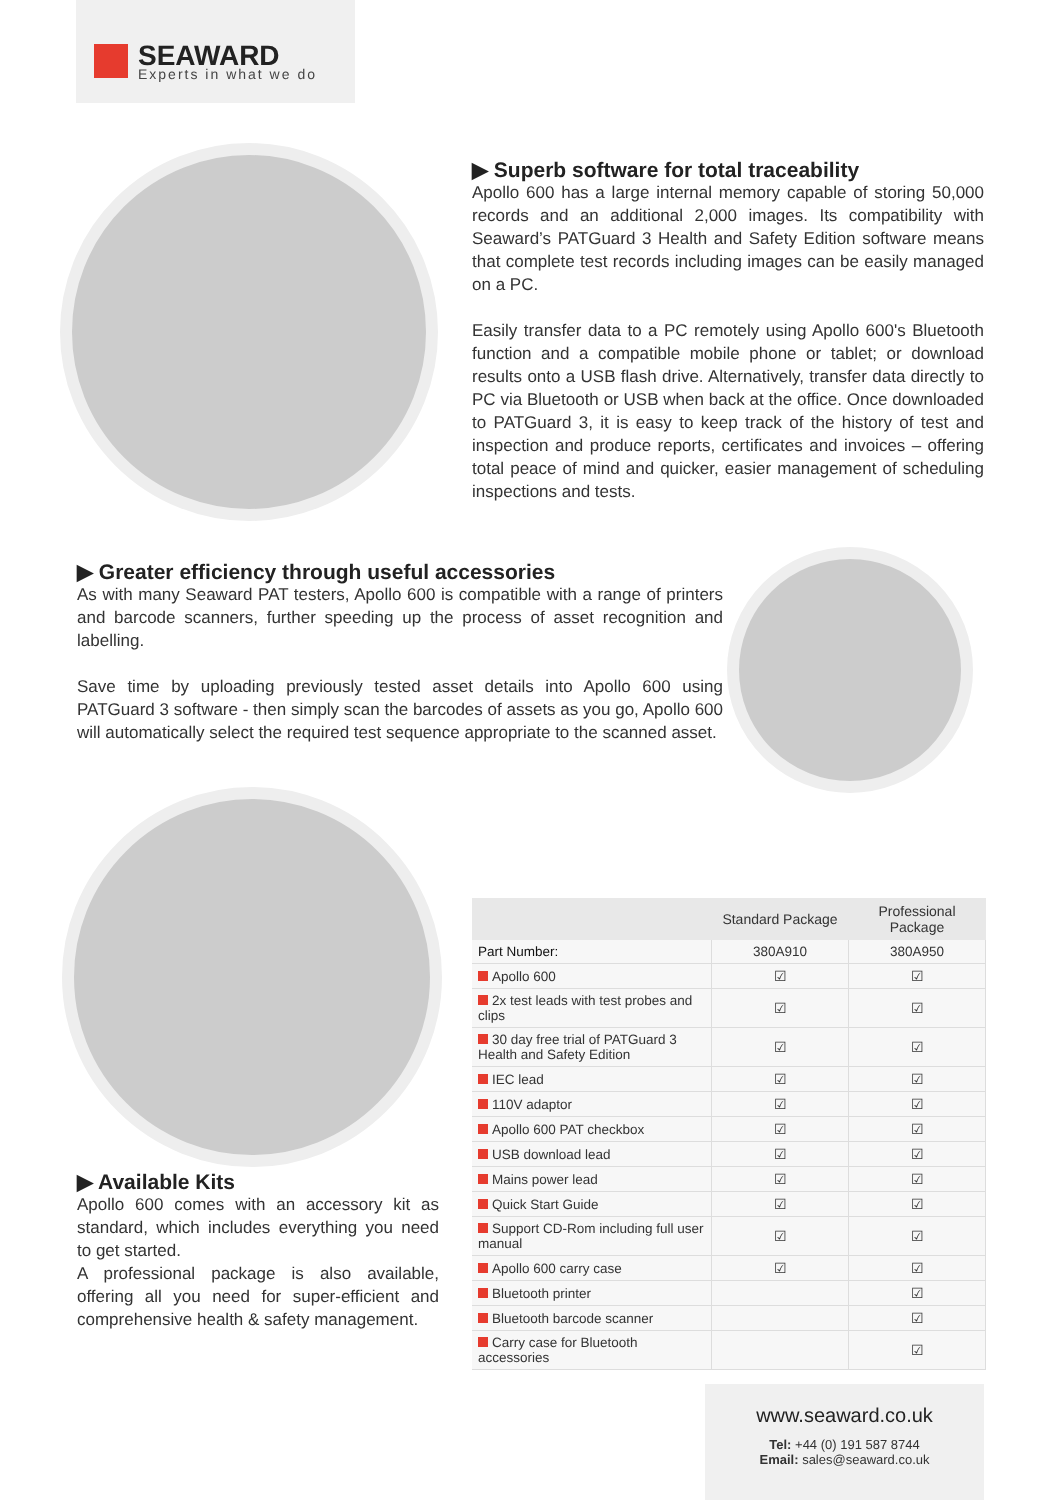SEAWARD
Experts in what we do
▶ Superb software for total traceability
Apollo 600 has a large internal memory capable of storing 50,000 records and an additional 2,000 images. Its compatibility with Seaward’s PATGuard 3 Health and Safety Edition software means that complete test records including images can be easily managed on a PC.
Easily transfer data to a PC remotely using Apollo 600's Bluetooth function and a compatible mobile phone or tablet; or download results onto a USB flash drive. Alternatively, transfer data directly to PC via Bluetooth or USB when back at the office. Once downloaded to PATGuard 3, it is easy to keep track of the history of test and inspection and produce reports, certificates and invoices – offering total peace of mind and quicker, easier management of scheduling inspections and tests.
▶ Greater efficiency through useful accessories
As with many Seaward PAT testers, Apollo 600 is compatible with a range of printers and barcode scanners, further speeding up the process of asset recognition and labelling.
Save time by uploading previously tested asset details into Apollo 600 using PATGuard 3 software - then simply scan the barcodes of assets as you go, Apollo 600 will automatically select the required test sequence appropriate to the scanned asset.
▶ Available Kits
Apollo 600 comes with an accessory kit as standard, which includes everything you need to get started.
A professional package is also available, offering all you need for super-efficient and comprehensive health & safety management.
| | Standard Package | Professional Package |
| --- | --- | --- |
| Part Number: | 380A910 | 380A950 |
| Apollo 600 | ☑ | ☑ |
| 2x test leads with test probes and clips | ☑ | ☑ |
| 30 day free trial of PATGuard 3 Health and Safety Edition | ☑ | ☑ |
| IEC lead | ☑ | ☑ |
| 110V adaptor | ☑ | ☑ |
| Apollo 600 PAT checkbox | ☑ | ☑ |
| USB download lead | ☑ | ☑ |
| Mains power lead | ☑ | ☑ |
| Quick Start Guide | ☑ | ☑ |
| Support CD-Rom including full user manual | ☑ | ☑ |
| Apollo 600 carry case | ☑ | ☑ |
| Bluetooth printer | | ☑ |
| Bluetooth barcode scanner | | ☑ |
| Carry case for Bluetooth accessories | | ☑ |
www.seaward.co.uk
Tel: +44 (0) 191 587 8744
Email: sales@seaward.co.uk